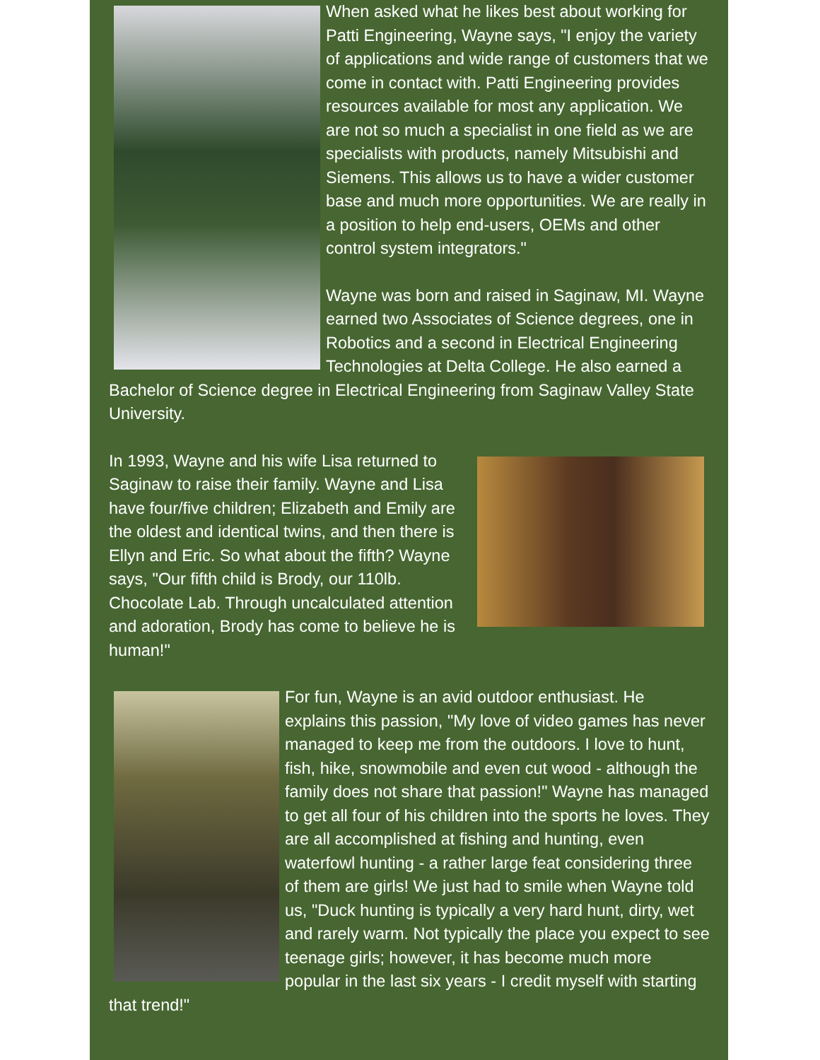When asked what he likes best about working for Patti Engineering, Wayne says, "I enjoy the variety of applications and wide range of customers that we come in contact with. Patti Engineering provides resources available for most any application. We are not so much a specialist in one field as we are specialists with products, namely Mitsubishi and Siemens. This allows us to have a wider customer base and much more opportunities. We are really in a position to help end-users, OEMs and other control system integrators."
Wayne was born and raised in Saginaw, MI. Wayne earned two Associates of Science degrees, one in Robotics and a second in Electrical Engineering Technologies at Delta College. He also earned a Bachelor of Science degree in Electrical Engineering from Saginaw Valley State University.
In 1993, Wayne and his wife Lisa returned to Saginaw to raise their family. Wayne and Lisa have four/five children; Elizabeth and Emily are the oldest and identical twins, and then there is Ellyn and Eric. So what about the fifth? Wayne says, "Our fifth child is Brody, our 110lb. Chocolate Lab. Through uncalculated attention and adoration, Brody has come to believe he is human!"
For fun, Wayne is an avid outdoor enthusiast. He explains this passion, "My love of video games has never managed to keep me from the outdoors. I love to hunt, fish, hike, snowmobile and even cut wood - although the family does not share that passion!" Wayne has managed to get all four of his children into the sports he loves. They are all accomplished at fishing and hunting, even waterfowl hunting - a rather large feat considering three of them are girls! We just had to smile when Wayne told us, "Duck hunting is typically a very hard hunt, dirty, wet and rarely warm. Not typically the place you expect to see teenage girls; however, it has become much more popular in the last six years - I credit myself with starting that trend!"